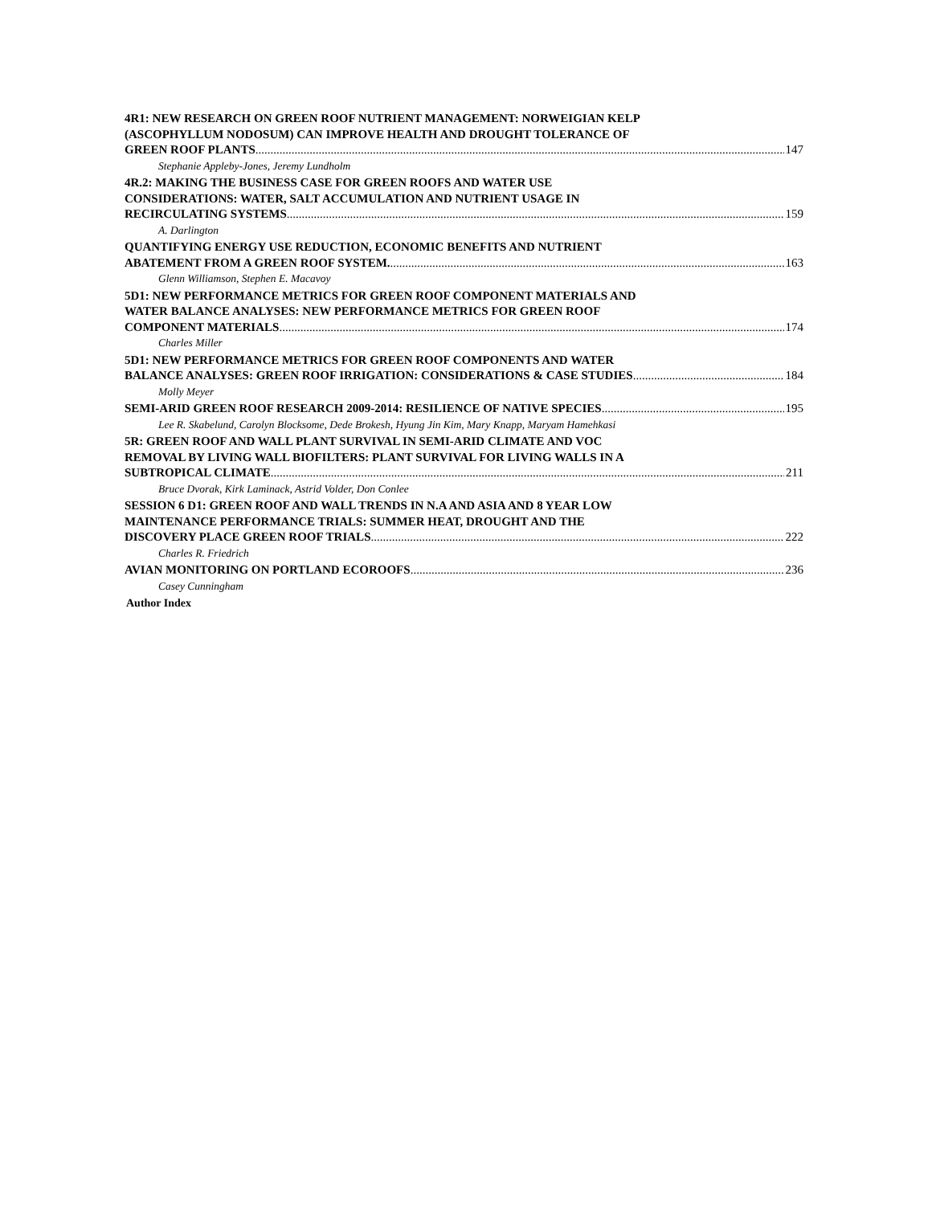4R1: NEW RESEARCH ON GREEN ROOF NUTRIENT MANAGEMENT: NORWEIGIAN KELP
(ASCOPHYLLUM NODOSUM) CAN IMPROVE HEALTH AND DROUGHT TOLERANCE OF
GREEN ROOF PLANTS 147
Stephanie Appleby-Jones, Jeremy Lundholm
4R.2: MAKING THE BUSINESS CASE FOR GREEN ROOFS AND WATER USE
CONSIDERATIONS: WATER, SALT ACCUMULATION AND NUTRIENT USAGE IN
RECIRCULATING SYSTEMS 159
A. Darlington
QUANTIFYING ENERGY USE REDUCTION, ECONOMIC BENEFITS AND NUTRIENT
ABATEMENT FROM A GREEN ROOF SYSTEM. 163
Glenn Williamson, Stephen E. Macavoy
5D1: NEW PERFORMANCE METRICS FOR GREEN ROOF COMPONENT MATERIALS AND
WATER BALANCE ANALYSES: NEW PERFORMANCE METRICS FOR GREEN ROOF
COMPONENT MATERIALS 174
Charles Miller
5D1: NEW PERFORMANCE METRICS FOR GREEN ROOF COMPONENTS AND WATER
BALANCE ANALYSES: GREEN ROOF IRRIGATION: CONSIDERATIONS & CASE STUDIES 184
Molly Meyer
SEMI-ARID GREEN ROOF RESEARCH 2009-2014: RESILIENCE OF NATIVE SPECIES 195
Lee R. Skabelund, Carolyn Blocksome, Dede Brokesh, Hyung Jin Kim, Mary Knapp, Maryam Hamehkasi
5R: GREEN ROOF AND WALL PLANT SURVIVAL IN SEMI-ARID CLIMATE AND VOC
REMOVAL BY LIVING WALL BIOFILTERS: PLANT SURVIVAL FOR LIVING WALLS IN A
SUBTROPICAL CLIMATE 211
Bruce Dvorak, Kirk Laminack, Astrid Volder, Don Conlee
SESSION 6 D1: GREEN ROOF AND WALL TRENDS IN N.A AND ASIA AND 8 YEAR LOW
MAINTENANCE PERFORMANCE TRIALS: SUMMER HEAT, DROUGHT AND THE
DISCOVERY PLACE GREEN ROOF TRIALS 222
Charles R. Friedrich
AVIAN MONITORING ON PORTLAND ECOROOFS 236
Casey Cunningham
Author Index